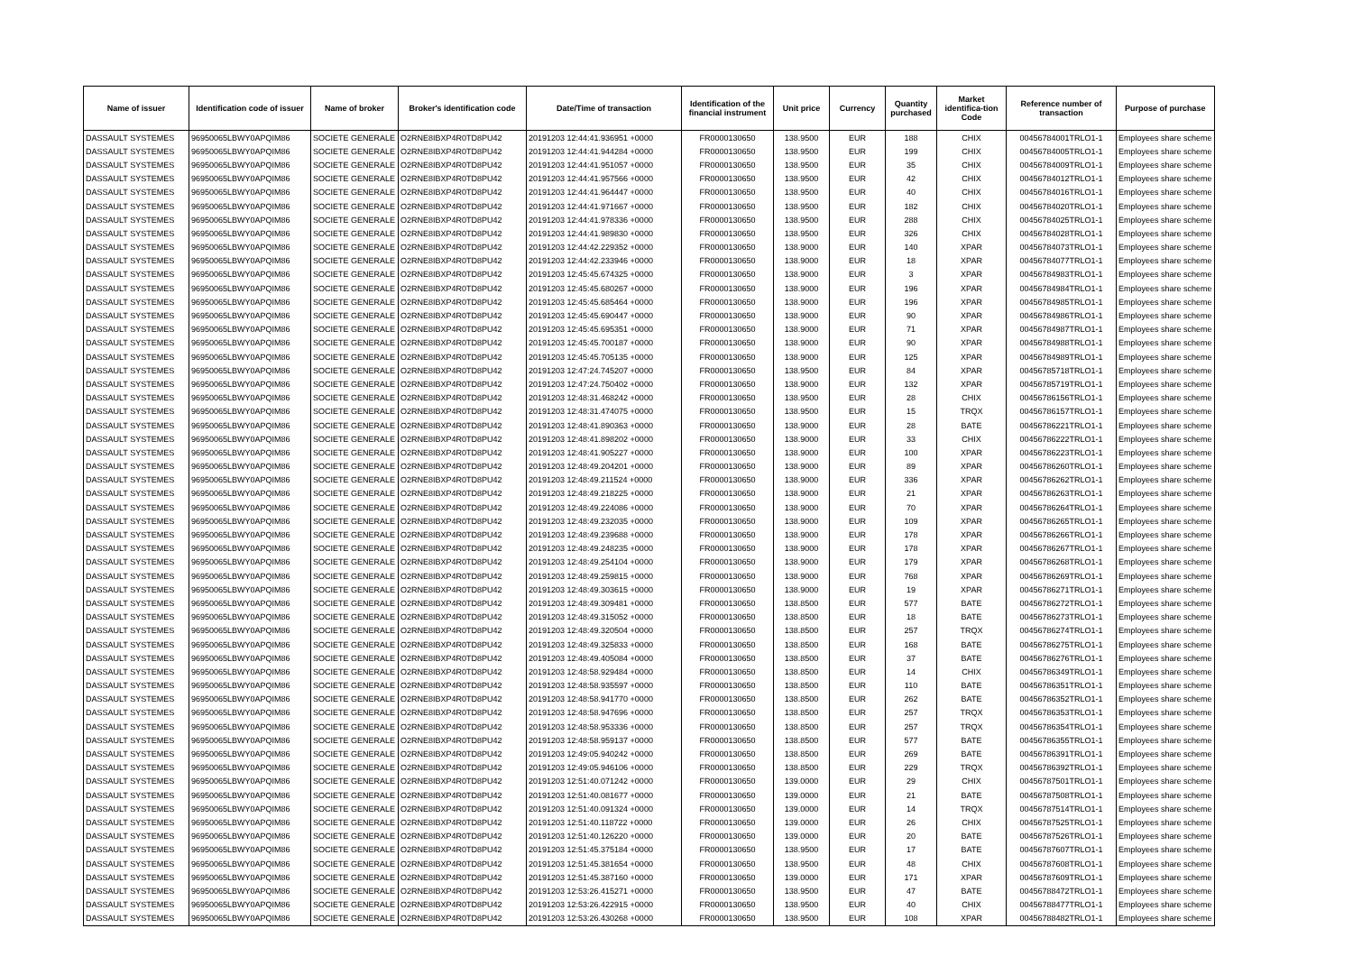| Name of issuer | Identification code of issuer | Name of broker | Broker's identification code | Date/Time of transaction | Identification of the financial instrument | Unit price | Currency | Quantity purchased | Market identifica-tion Code | Reference number of transaction | Purpose of purchase |
| --- | --- | --- | --- | --- | --- | --- | --- | --- | --- | --- | --- |
| DASSAULT SYSTEMES | 96950065LBWY0APQIM86 | SOCIETE GENERALE | O2RNE8IBXP4R0TD8PU42 | 20191203 12:44:41.936951 +0000 | FR0000130650 | 138.9500 | EUR | 188 | CHIX | 00456784001TRLO1-1 | Employees share scheme |
| DASSAULT SYSTEMES | 96950065LBWY0APQIM86 | SOCIETE GENERALE | O2RNE8IBXP4R0TD8PU42 | 20191203 12:44:41.944284 +0000 | FR0000130650 | 138.9500 | EUR | 199 | CHIX | 00456784005TRLO1-1 | Employees share scheme |
| DASSAULT SYSTEMES | 96950065LBWY0APQIM86 | SOCIETE GENERALE | O2RNE8IBXP4R0TD8PU42 | 20191203 12:44:41.951057 +0000 | FR0000130650 | 138.9500 | EUR | 35 | CHIX | 00456784009TRLO1-1 | Employees share scheme |
| DASSAULT SYSTEMES | 96950065LBWY0APQIM86 | SOCIETE GENERALE | O2RNE8IBXP4R0TD8PU42 | 20191203 12:44:41.957566 +0000 | FR0000130650 | 138.9500 | EUR | 42 | CHIX | 00456784012TRLO1-1 | Employees share scheme |
| DASSAULT SYSTEMES | 96950065LBWY0APQIM86 | SOCIETE GENERALE | O2RNE8IBXP4R0TD8PU42 | 20191203 12:44:41.964447 +0000 | FR0000130650 | 138.9500 | EUR | 40 | CHIX | 00456784016TRLO1-1 | Employees share scheme |
| DASSAULT SYSTEMES | 96950065LBWY0APQIM86 | SOCIETE GENERALE | O2RNE8IBXP4R0TD8PU42 | 20191203 12:44:41.971667 +0000 | FR0000130650 | 138.9500 | EUR | 182 | CHIX | 00456784020TRLO1-1 | Employees share scheme |
| DASSAULT SYSTEMES | 96950065LBWY0APQIM86 | SOCIETE GENERALE | O2RNE8IBXP4R0TD8PU42 | 20191203 12:44:41.978336 +0000 | FR0000130650 | 138.9500 | EUR | 288 | CHIX | 00456784025TRLO1-1 | Employees share scheme |
| DASSAULT SYSTEMES | 96950065LBWY0APQIM86 | SOCIETE GENERALE | O2RNE8IBXP4R0TD8PU42 | 20191203 12:44:41.989830 +0000 | FR0000130650 | 138.9500 | EUR | 326 | CHIX | 00456784028TRLO1-1 | Employees share scheme |
| DASSAULT SYSTEMES | 96950065LBWY0APQIM86 | SOCIETE GENERALE | O2RNE8IBXP4R0TD8PU42 | 20191203 12:44:42.229352 +0000 | FR0000130650 | 138.9000 | EUR | 140 | XPAR | 00456784073TRLO1-1 | Employees share scheme |
| DASSAULT SYSTEMES | 96950065LBWY0APQIM86 | SOCIETE GENERALE | O2RNE8IBXP4R0TD8PU42 | 20191203 12:44:42.233946 +0000 | FR0000130650 | 138.9000 | EUR | 18 | XPAR | 00456784077TRLO1-1 | Employees share scheme |
| DASSAULT SYSTEMES | 96950065LBWY0APQIM86 | SOCIETE GENERALE | O2RNE8IBXP4R0TD8PU42 | 20191203 12:45:45.674325 +0000 | FR0000130650 | 138.9000 | EUR | 3 | XPAR | 00456784983TRLO1-1 | Employees share scheme |
| DASSAULT SYSTEMES | 96950065LBWY0APQIM86 | SOCIETE GENERALE | O2RNE8IBXP4R0TD8PU42 | 20191203 12:45:45.680267 +0000 | FR0000130650 | 138.9000 | EUR | 196 | XPAR | 00456784984TRLO1-1 | Employees share scheme |
| DASSAULT SYSTEMES | 96950065LBWY0APQIM86 | SOCIETE GENERALE | O2RNE8IBXP4R0TD8PU42 | 20191203 12:45:45.685464 +0000 | FR0000130650 | 138.9000 | EUR | 196 | XPAR | 00456784985TRLO1-1 | Employees share scheme |
| DASSAULT SYSTEMES | 96950065LBWY0APQIM86 | SOCIETE GENERALE | O2RNE8IBXP4R0TD8PU42 | 20191203 12:45:45.690447 +0000 | FR0000130650 | 138.9000 | EUR | 90 | XPAR | 00456784986TRLO1-1 | Employees share scheme |
| DASSAULT SYSTEMES | 96950065LBWY0APQIM86 | SOCIETE GENERALE | O2RNE8IBXP4R0TD8PU42 | 20191203 12:45:45.695351 +0000 | FR0000130650 | 138.9000 | EUR | 71 | XPAR | 00456784987TRLO1-1 | Employees share scheme |
| DASSAULT SYSTEMES | 96950065LBWY0APQIM86 | SOCIETE GENERALE | O2RNE8IBXP4R0TD8PU42 | 20191203 12:45:45.700187 +0000 | FR0000130650 | 138.9000 | EUR | 90 | XPAR | 00456784988TRLO1-1 | Employees share scheme |
| DASSAULT SYSTEMES | 96950065LBWY0APQIM86 | SOCIETE GENERALE | O2RNE8IBXP4R0TD8PU42 | 20191203 12:45:45.705135 +0000 | FR0000130650 | 138.9000 | EUR | 125 | XPAR | 00456784989TRLO1-1 | Employees share scheme |
| DASSAULT SYSTEMES | 96950065LBWY0APQIM86 | SOCIETE GENERALE | O2RNE8IBXP4R0TD8PU42 | 20191203 12:47:24.745207 +0000 | FR0000130650 | 138.9500 | EUR | 84 | XPAR | 00456785718TRLO1-1 | Employees share scheme |
| DASSAULT SYSTEMES | 96950065LBWY0APQIM86 | SOCIETE GENERALE | O2RNE8IBXP4R0TD8PU42 | 20191203 12:47:24.750402 +0000 | FR0000130650 | 138.9000 | EUR | 132 | XPAR | 00456785719TRLO1-1 | Employees share scheme |
| DASSAULT SYSTEMES | 96950065LBWY0APQIM86 | SOCIETE GENERALE | O2RNE8IBXP4R0TD8PU42 | 20191203 12:48:31.468242 +0000 | FR0000130650 | 138.9500 | EUR | 28 | CHIX | 00456786156TRLO1-1 | Employees share scheme |
| DASSAULT SYSTEMES | 96950065LBWY0APQIM86 | SOCIETE GENERALE | O2RNE8IBXP4R0TD8PU42 | 20191203 12:48:31.474075 +0000 | FR0000130650 | 138.9500 | EUR | 15 | TRQX | 00456786157TRLO1-1 | Employees share scheme |
| DASSAULT SYSTEMES | 96950065LBWY0APQIM86 | SOCIETE GENERALE | O2RNE8IBXP4R0TD8PU42 | 20191203 12:48:41.890363 +0000 | FR0000130650 | 138.9000 | EUR | 28 | BATE | 00456786221TRLO1-1 | Employees share scheme |
| DASSAULT SYSTEMES | 96950065LBWY0APQIM86 | SOCIETE GENERALE | O2RNE8IBXP4R0TD8PU42 | 20191203 12:48:41.898202 +0000 | FR0000130650 | 138.9000 | EUR | 33 | CHIX | 00456786222TRLO1-1 | Employees share scheme |
| DASSAULT SYSTEMES | 96950065LBWY0APQIM86 | SOCIETE GENERALE | O2RNE8IBXP4R0TD8PU42 | 20191203 12:48:41.905227 +0000 | FR0000130650 | 138.9000 | EUR | 100 | XPAR | 00456786223TRLO1-1 | Employees share scheme |
| DASSAULT SYSTEMES | 96950065LBWY0APQIM86 | SOCIETE GENERALE | O2RNE8IBXP4R0TD8PU42 | 20191203 12:48:49.204201 +0000 | FR0000130650 | 138.9000 | EUR | 89 | XPAR | 00456786260TRLO1-1 | Employees share scheme |
| DASSAULT SYSTEMES | 96950065LBWY0APQIM86 | SOCIETE GENERALE | O2RNE8IBXP4R0TD8PU42 | 20191203 12:48:49.211524 +0000 | FR0000130650 | 138.9000 | EUR | 336 | XPAR | 00456786262TRLO1-1 | Employees share scheme |
| DASSAULT SYSTEMES | 96950065LBWY0APQIM86 | SOCIETE GENERALE | O2RNE8IBXP4R0TD8PU42 | 20191203 12:48:49.218225 +0000 | FR0000130650 | 138.9000 | EUR | 21 | XPAR | 00456786263TRLO1-1 | Employees share scheme |
| DASSAULT SYSTEMES | 96950065LBWY0APQIM86 | SOCIETE GENERALE | O2RNE8IBXP4R0TD8PU42 | 20191203 12:48:49.224086 +0000 | FR0000130650 | 138.9000 | EUR | 70 | XPAR | 00456786264TRLO1-1 | Employees share scheme |
| DASSAULT SYSTEMES | 96950065LBWY0APQIM86 | SOCIETE GENERALE | O2RNE8IBXP4R0TD8PU42 | 20191203 12:48:49.232035 +0000 | FR0000130650 | 138.9000 | EUR | 109 | XPAR | 00456786265TRLO1-1 | Employees share scheme |
| DASSAULT SYSTEMES | 96950065LBWY0APQIM86 | SOCIETE GENERALE | O2RNE8IBXP4R0TD8PU42 | 20191203 12:48:49.239688 +0000 | FR0000130650 | 138.9000 | EUR | 178 | XPAR | 00456786266TRLO1-1 | Employees share scheme |
| DASSAULT SYSTEMES | 96950065LBWY0APQIM86 | SOCIETE GENERALE | O2RNE8IBXP4R0TD8PU42 | 20191203 12:48:49.248235 +0000 | FR0000130650 | 138.9000 | EUR | 178 | XPAR | 00456786267TRLO1-1 | Employees share scheme |
| DASSAULT SYSTEMES | 96950065LBWY0APQIM86 | SOCIETE GENERALE | O2RNE8IBXP4R0TD8PU42 | 20191203 12:48:49.254104 +0000 | FR0000130650 | 138.9000 | EUR | 179 | XPAR | 00456786268TRLO1-1 | Employees share scheme |
| DASSAULT SYSTEMES | 96950065LBWY0APQIM86 | SOCIETE GENERALE | O2RNE8IBXP4R0TD8PU42 | 20191203 12:48:49.259815 +0000 | FR0000130650 | 138.9000 | EUR | 768 | XPAR | 00456786269TRLO1-1 | Employees share scheme |
| DASSAULT SYSTEMES | 96950065LBWY0APQIM86 | SOCIETE GENERALE | O2RNE8IBXP4R0TD8PU42 | 20191203 12:48:49.303615 +0000 | FR0000130650 | 138.9000 | EUR | 19 | XPAR | 00456786271TRLO1-1 | Employees share scheme |
| DASSAULT SYSTEMES | 96950065LBWY0APQIM86 | SOCIETE GENERALE | O2RNE8IBXP4R0TD8PU42 | 20191203 12:48:49.309481 +0000 | FR0000130650 | 138.8500 | EUR | 577 | BATE | 00456786272TRLO1-1 | Employees share scheme |
| DASSAULT SYSTEMES | 96950065LBWY0APQIM86 | SOCIETE GENERALE | O2RNE8IBXP4R0TD8PU42 | 20191203 12:48:49.315052 +0000 | FR0000130650 | 138.8500 | EUR | 18 | BATE | 00456786273TRLO1-1 | Employees share scheme |
| DASSAULT SYSTEMES | 96950065LBWY0APQIM86 | SOCIETE GENERALE | O2RNE8IBXP4R0TD8PU42 | 20191203 12:48:49.320504 +0000 | FR0000130650 | 138.8500 | EUR | 257 | TRQX | 00456786274TRLO1-1 | Employees share scheme |
| DASSAULT SYSTEMES | 96950065LBWY0APQIM86 | SOCIETE GENERALE | O2RNE8IBXP4R0TD8PU42 | 20191203 12:48:49.325833 +0000 | FR0000130650 | 138.8500 | EUR | 168 | BATE | 00456786275TRLO1-1 | Employees share scheme |
| DASSAULT SYSTEMES | 96950065LBWY0APQIM86 | SOCIETE GENERALE | O2RNE8IBXP4R0TD8PU42 | 20191203 12:48:49.405084 +0000 | FR0000130650 | 138.8500 | EUR | 37 | BATE | 00456786276TRLO1-1 | Employees share scheme |
| DASSAULT SYSTEMES | 96950065LBWY0APQIM86 | SOCIETE GENERALE | O2RNE8IBXP4R0TD8PU42 | 20191203 12:48:58.929484 +0000 | FR0000130650 | 138.8500 | EUR | 14 | CHIX | 00456786349TRLO1-1 | Employees share scheme |
| DASSAULT SYSTEMES | 96950065LBWY0APQIM86 | SOCIETE GENERALE | O2RNE8IBXP4R0TD8PU42 | 20191203 12:48:58.935597 +0000 | FR0000130650 | 138.8500 | EUR | 110 | BATE | 00456786351TRLO1-1 | Employees share scheme |
| DASSAULT SYSTEMES | 96950065LBWY0APQIM86 | SOCIETE GENERALE | O2RNE8IBXP4R0TD8PU42 | 20191203 12:48:58.941770 +0000 | FR0000130650 | 138.8500 | EUR | 262 | BATE | 00456786352TRLO1-1 | Employees share scheme |
| DASSAULT SYSTEMES | 96950065LBWY0APQIM86 | SOCIETE GENERALE | O2RNE8IBXP4R0TD8PU42 | 20191203 12:48:58.947696 +0000 | FR0000130650 | 138.8500 | EUR | 257 | TRQX | 00456786353TRLO1-1 | Employees share scheme |
| DASSAULT SYSTEMES | 96950065LBWY0APQIM86 | SOCIETE GENERALE | O2RNE8IBXP4R0TD8PU42 | 20191203 12:48:58.953336 +0000 | FR0000130650 | 138.8500 | EUR | 257 | TRQX | 00456786354TRLO1-1 | Employees share scheme |
| DASSAULT SYSTEMES | 96950065LBWY0APQIM86 | SOCIETE GENERALE | O2RNE8IBXP4R0TD8PU42 | 20191203 12:48:58.959137 +0000 | FR0000130650 | 138.8500 | EUR | 577 | BATE | 00456786355TRLO1-1 | Employees share scheme |
| DASSAULT SYSTEMES | 96950065LBWY0APQIM86 | SOCIETE GENERALE | O2RNE8IBXP4R0TD8PU42 | 20191203 12:49:05.940242 +0000 | FR0000130650 | 138.8500 | EUR | 269 | BATE | 00456786391TRLO1-1 | Employees share scheme |
| DASSAULT SYSTEMES | 96950065LBWY0APQIM86 | SOCIETE GENERALE | O2RNE8IBXP4R0TD8PU42 | 20191203 12:49:05.946106 +0000 | FR0000130650 | 138.8500 | EUR | 229 | TRQX | 00456786392TRLO1-1 | Employees share scheme |
| DASSAULT SYSTEMES | 96950065LBWY0APQIM86 | SOCIETE GENERALE | O2RNE8IBXP4R0TD8PU42 | 20191203 12:51:40.071242 +0000 | FR0000130650 | 139.0000 | EUR | 29 | CHIX | 00456787501TRLO1-1 | Employees share scheme |
| DASSAULT SYSTEMES | 96950065LBWY0APQIM86 | SOCIETE GENERALE | O2RNE8IBXP4R0TD8PU42 | 20191203 12:51:40.081677 +0000 | FR0000130650 | 139.0000 | EUR | 21 | BATE | 00456787508TRLO1-1 | Employees share scheme |
| DASSAULT SYSTEMES | 96950065LBWY0APQIM86 | SOCIETE GENERALE | O2RNE8IBXP4R0TD8PU42 | 20191203 12:51:40.091324 +0000 | FR0000130650 | 139.0000 | EUR | 14 | TRQX | 00456787514TRLO1-1 | Employees share scheme |
| DASSAULT SYSTEMES | 96950065LBWY0APQIM86 | SOCIETE GENERALE | O2RNE8IBXP4R0TD8PU42 | 20191203 12:51:40.118722 +0000 | FR0000130650 | 139.0000 | EUR | 26 | CHIX | 00456787525TRLO1-1 | Employees share scheme |
| DASSAULT SYSTEMES | 96950065LBWY0APQIM86 | SOCIETE GENERALE | O2RNE8IBXP4R0TD8PU42 | 20191203 12:51:40.126220 +0000 | FR0000130650 | 139.0000 | EUR | 20 | BATE | 00456787526TRLO1-1 | Employees share scheme |
| DASSAULT SYSTEMES | 96950065LBWY0APQIM86 | SOCIETE GENERALE | O2RNE8IBXP4R0TD8PU42 | 20191203 12:51:45.375184 +0000 | FR0000130650 | 138.9500 | EUR | 17 | BATE | 00456787607TRLO1-1 | Employees share scheme |
| DASSAULT SYSTEMES | 96950065LBWY0APQIM86 | SOCIETE GENERALE | O2RNE8IBXP4R0TD8PU42 | 20191203 12:51:45.381654 +0000 | FR0000130650 | 138.9500 | EUR | 48 | CHIX | 00456787608TRLO1-1 | Employees share scheme |
| DASSAULT SYSTEMES | 96950065LBWY0APQIM86 | SOCIETE GENERALE | O2RNE8IBXP4R0TD8PU42 | 20191203 12:51:45.387160 +0000 | FR0000130650 | 139.0000 | EUR | 171 | XPAR | 00456787609TRLO1-1 | Employees share scheme |
| DASSAULT SYSTEMES | 96950065LBWY0APQIM86 | SOCIETE GENERALE | O2RNE8IBXP4R0TD8PU42 | 20191203 12:53:26.415271 +0000 | FR0000130650 | 138.9500 | EUR | 47 | BATE | 00456788472TRLO1-1 | Employees share scheme |
| DASSAULT SYSTEMES | 96950065LBWY0APQIM86 | SOCIETE GENERALE | O2RNE8IBXP4R0TD8PU42 | 20191203 12:53:26.422915 +0000 | FR0000130650 | 138.9500 | EUR | 40 | CHIX | 00456788477TRLO1-1 | Employees share scheme |
| DASSAULT SYSTEMES | 96950065LBWY0APQIM86 | SOCIETE GENERALE | O2RNE8IBXP4R0TD8PU42 | 20191203 12:53:26.430268 +0000 | FR0000130650 | 138.9500 | EUR | 108 | XPAR | 00456788482TRLO1-1 | Employees share scheme |